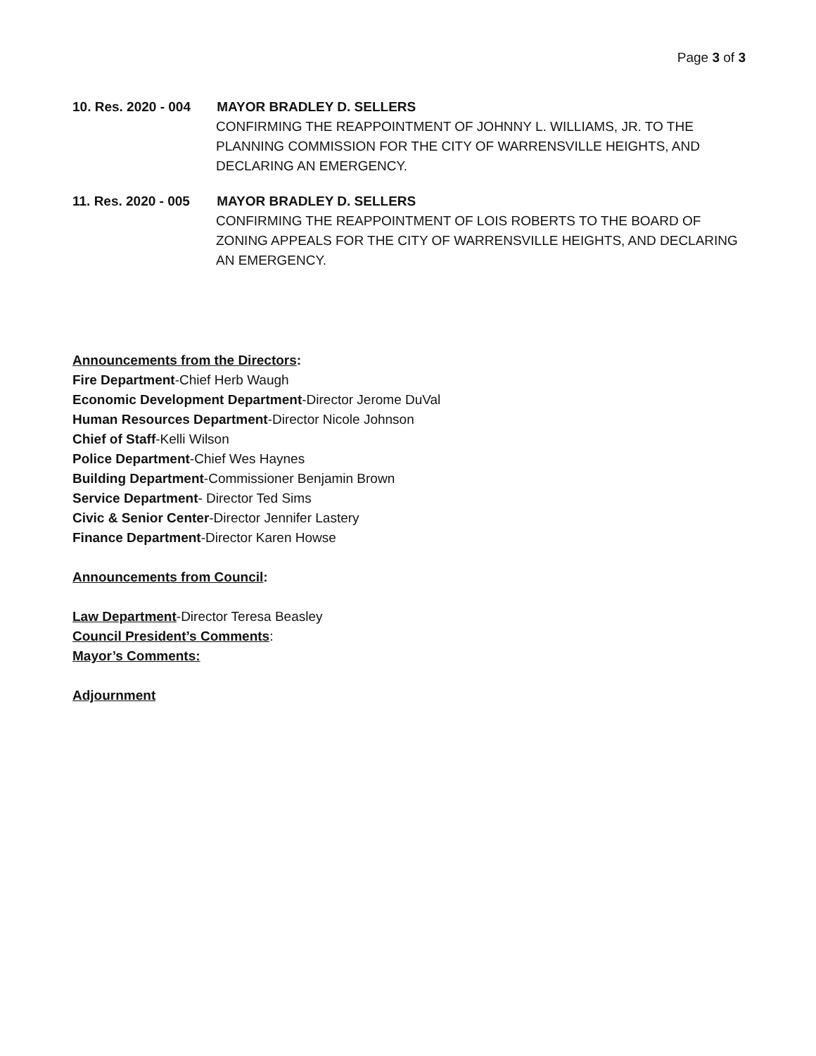Page 3 of 3
10. Res. 2020 - 004 MAYOR BRADLEY D. SELLERS
CONFIRMING THE REAPPOINTMENT OF JOHNNY L. WILLIAMS, JR. TO THE PLANNING COMMISSION FOR THE CITY OF WARRENSVILLE HEIGHTS, AND DECLARING AN EMERGENCY.
11. Res. 2020 - 005 MAYOR BRADLEY D. SELLERS
CONFIRMING THE REAPPOINTMENT OF LOIS ROBERTS TO THE BOARD OF ZONING APPEALS FOR THE CITY OF WARRENSVILLE HEIGHTS, AND DECLARING AN EMERGENCY.
Announcements from the Directors:
Fire Department-Chief Herb Waugh
Economic Development Department-Director Jerome DuVal
Human Resources Department-Director Nicole Johnson
Chief of Staff-Kelli Wilson
Police Department-Chief Wes Haynes
Building Department-Commissioner Benjamin Brown
Service Department- Director Ted Sims
Civic & Senior Center-Director Jennifer Lastery
Finance Department-Director Karen Howse
Announcements from Council:
Law Department-Director Teresa Beasley
Council President’s Comments:
Mayor’s Comments:
Adjournment